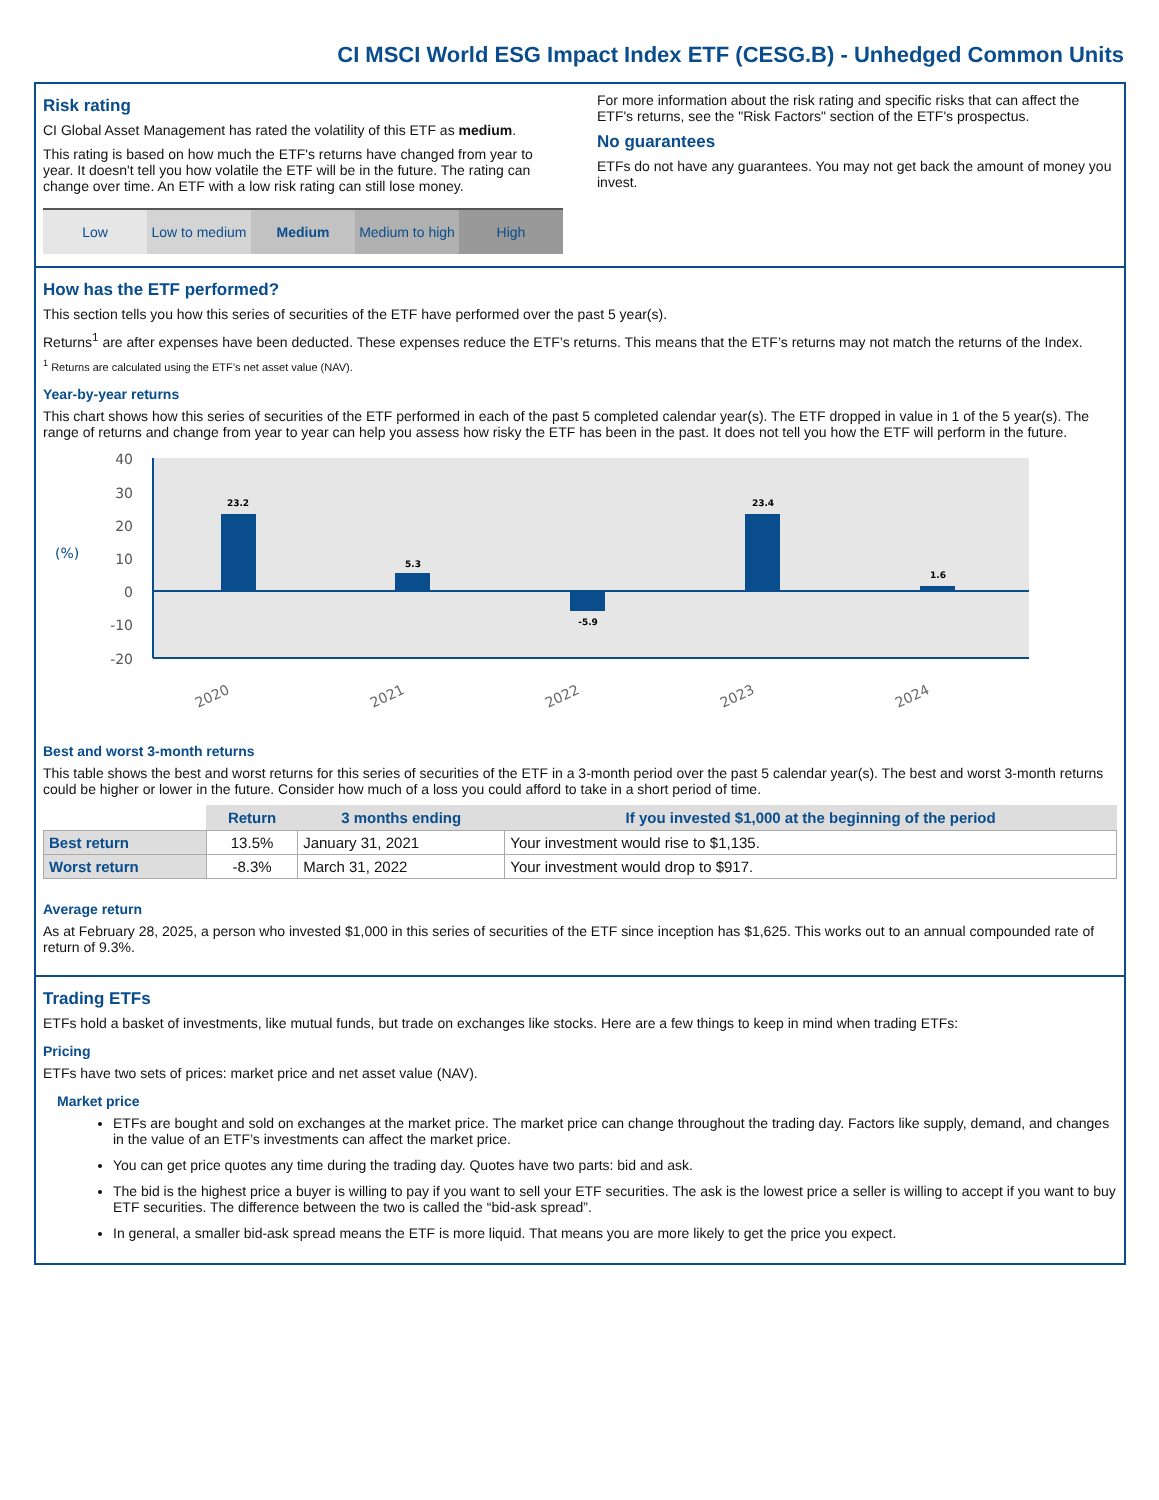CI MSCI World ESG Impact Index ETF (CESG.B) - Unhedged Common Units
Risk rating
CI Global Asset Management has rated the volatility of this ETF as medium.
This rating is based on how much the ETF's returns have changed from year to year. It doesn't tell you how volatile the ETF will be in the future. The rating can change over time. An ETF with a low risk rating can still lose money.
Low Low to medium Medium Medium to high High
For more information about the risk rating and specific risks that can affect the ETF's returns, see the "Risk Factors" section of the ETF's prospectus.
No guarantees
ETFs do not have any guarantees. You may not get back the amount of money you invest.
How has the ETF performed?
This section tells you how this series of securities of the ETF have performed over the past 5 year(s).
Returns<sup>1</sup> are after expenses have been deducted. These expenses reduce the ETF’s returns. This means that the ETF’s returns may not match the returns of the Index.
<sup>1</sup> Returns are calculated using the ETF’s net asset value (NAV).
Year-by-year returns
This chart shows how this series of securities of the ETF performed in each of the past 5 completed calendar year(s). The ETF dropped in value in 1 of the 5 year(s). The range of returns and change from year to year can help you assess how risky the ETF has been in the past. It does not tell you how the ETF will perform in the future.
40
30
20
10
0
-10
-20
(%)
23.2
5.3
-5.9
23.4
1.6
2020
2021
2022
2023
2024
Best and worst 3-month returns
This table shows the best and worst returns for this series of securities of the ETF in a 3-month period over the past 5 calendar year(s). The best and worst 3-month returns could be higher or lower in the future. Consider how much of a loss you could afford to take in a short period of time.
| | Return | 3 months ending | If you invested $1,000 at the beginning of the period |
| Best return | 13.5% | January 31, 2021 | Your investment would rise to $1,135. |
| Worst return | -8.3% | March 31, 2022 | Your investment would drop to $917. |
Average return
As at February 28, 2025, a person who invested $1,000 in this series of securities of the ETF since inception has $1,625. This works out to an annual compounded rate of return of 9.3%.
Trading ETFs
ETFs hold a basket of investments, like mutual funds, but trade on exchanges like stocks. Here are a few things to keep in mind when trading ETFs:
Pricing
ETFs have two sets of prices: market price and net asset value (NAV).
Market price
ETFs are bought and sold on exchanges at the market price. The market price can change throughout the trading day. Factors like supply, demand, and changes in the value of an ETF’s investments can affect the market price.
You can get price quotes any time during the trading day. Quotes have two parts: bid and ask.
The bid is the highest price a buyer is willing to pay if you want to sell your ETF securities. The ask is the lowest price a seller is willing to accept if you want to buy ETF securities. The difference between the two is called the “bid-ask spread”.
In general, a smaller bid-ask spread means the ETF is more liquid. That means you are more likely to get the price you expect.